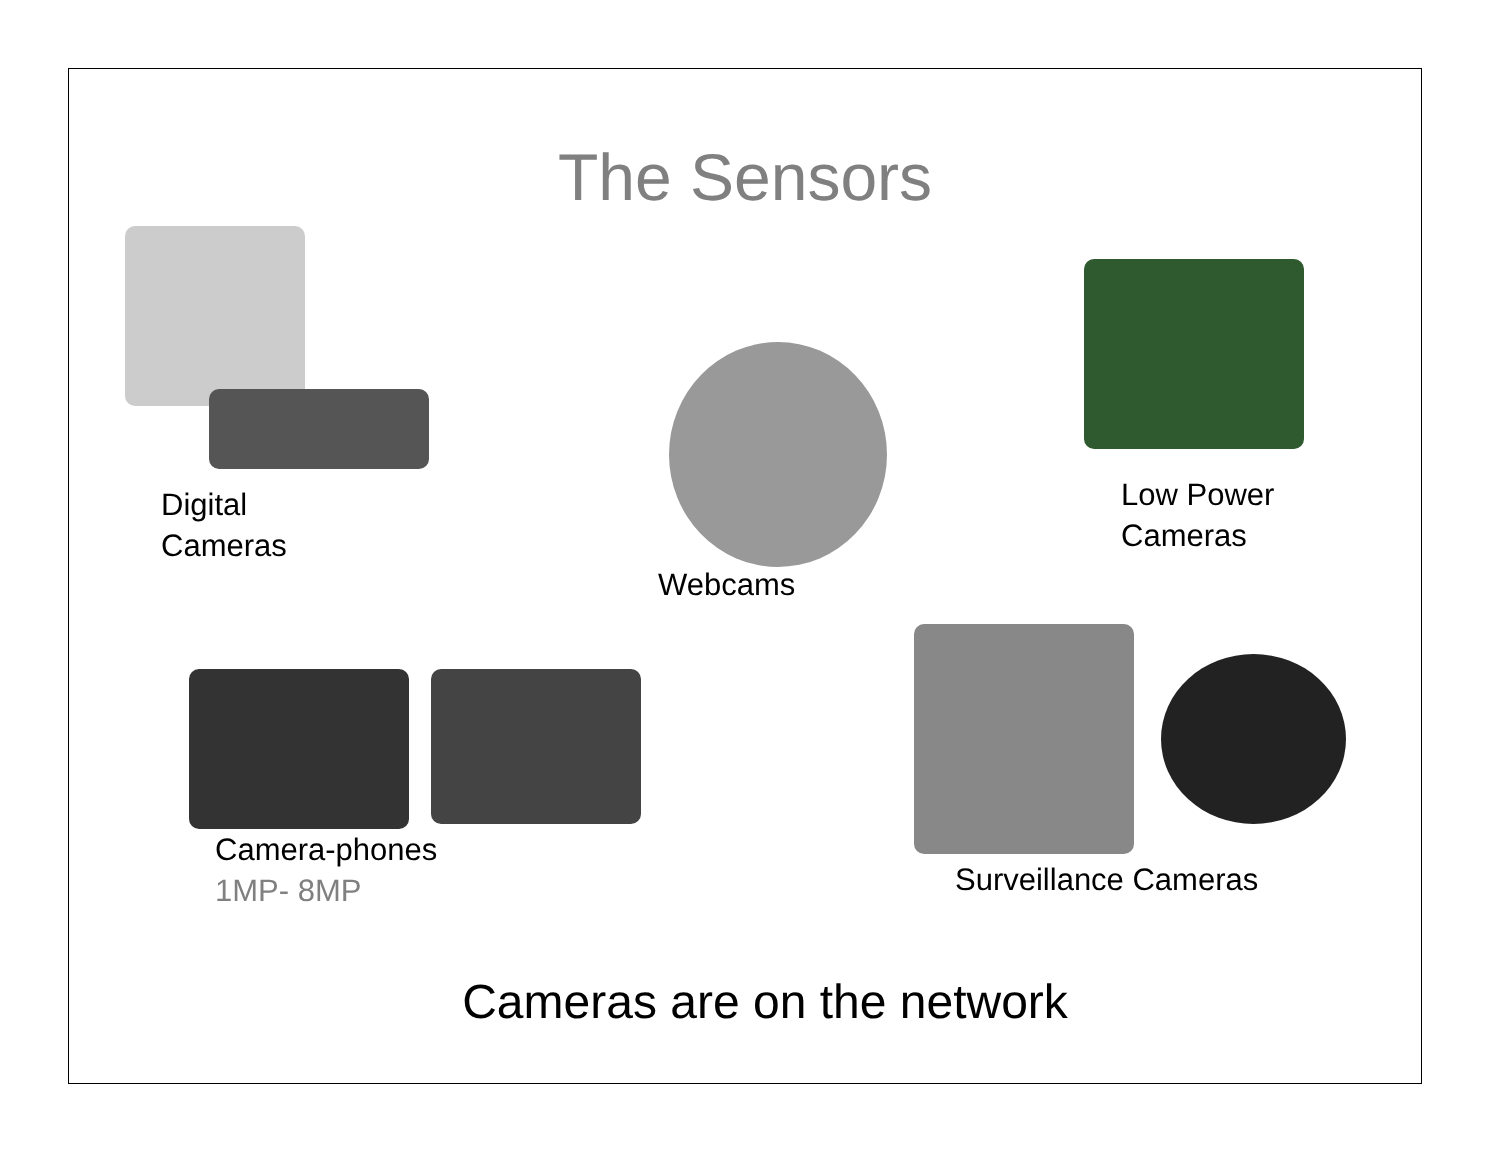The Sensors
Digital
Cameras
Webcams
Low Power
Cameras
Camera-phones
1MP- 8MP
Surveillance Cameras
Cameras are on the network